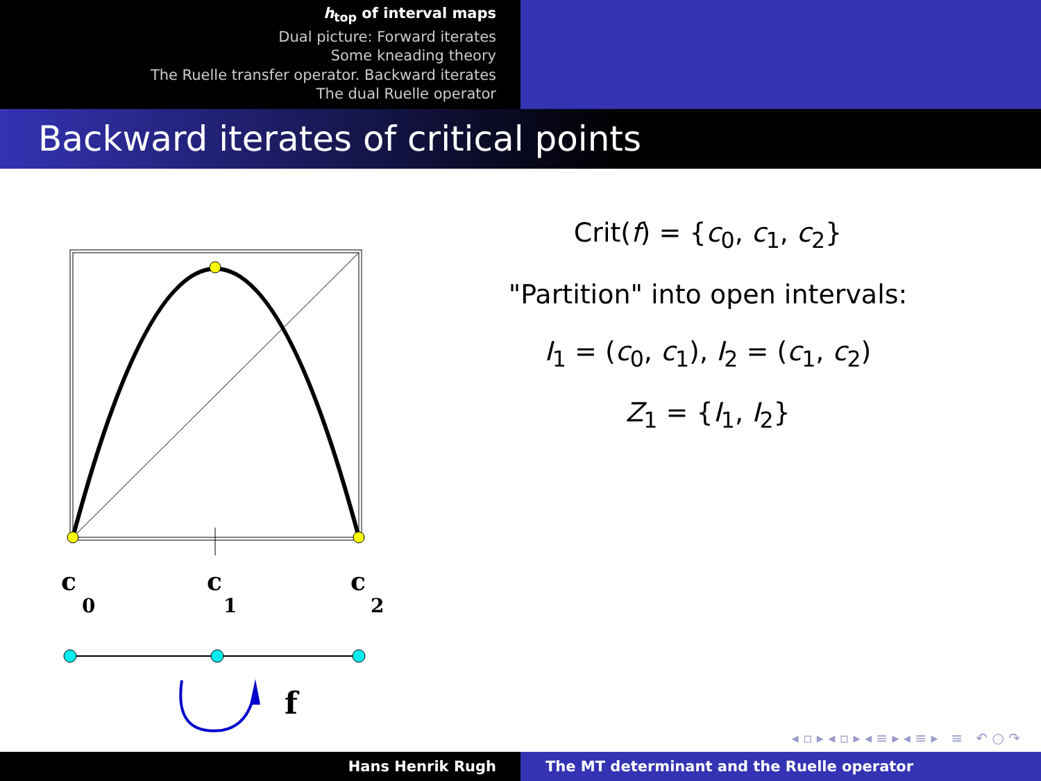h<sub>top</sub> of interval maps
Dual picture: Forward iterates
Some kneading theory
The Ruelle transfer operator. Backward iterates
The dual Ruelle operator
Backward iterates of critical points
c
0
c
1
c
2
f
Crit(f) = {c<sub>0</sub>, c<sub>1</sub>, c<sub>2</sub>}
"Partition" into open intervals:
I<sub>1</sub> = (c<sub>0</sub>, c<sub>1</sub>), I<sub>2</sub> = (c<sub>1</sub>, c<sub>2</sub>)
Z<sub>1</sub> = {I<sub>1</sub>, I<sub>2</sub>}
◂ ▫ ▸ ◂ ▫ ▸ ◂ ≡ ▸ ◂ ≡ ▸ ≡ ↶ ○ ↷
Hans Henrik Rugh The MT determinant and the Ruelle operator